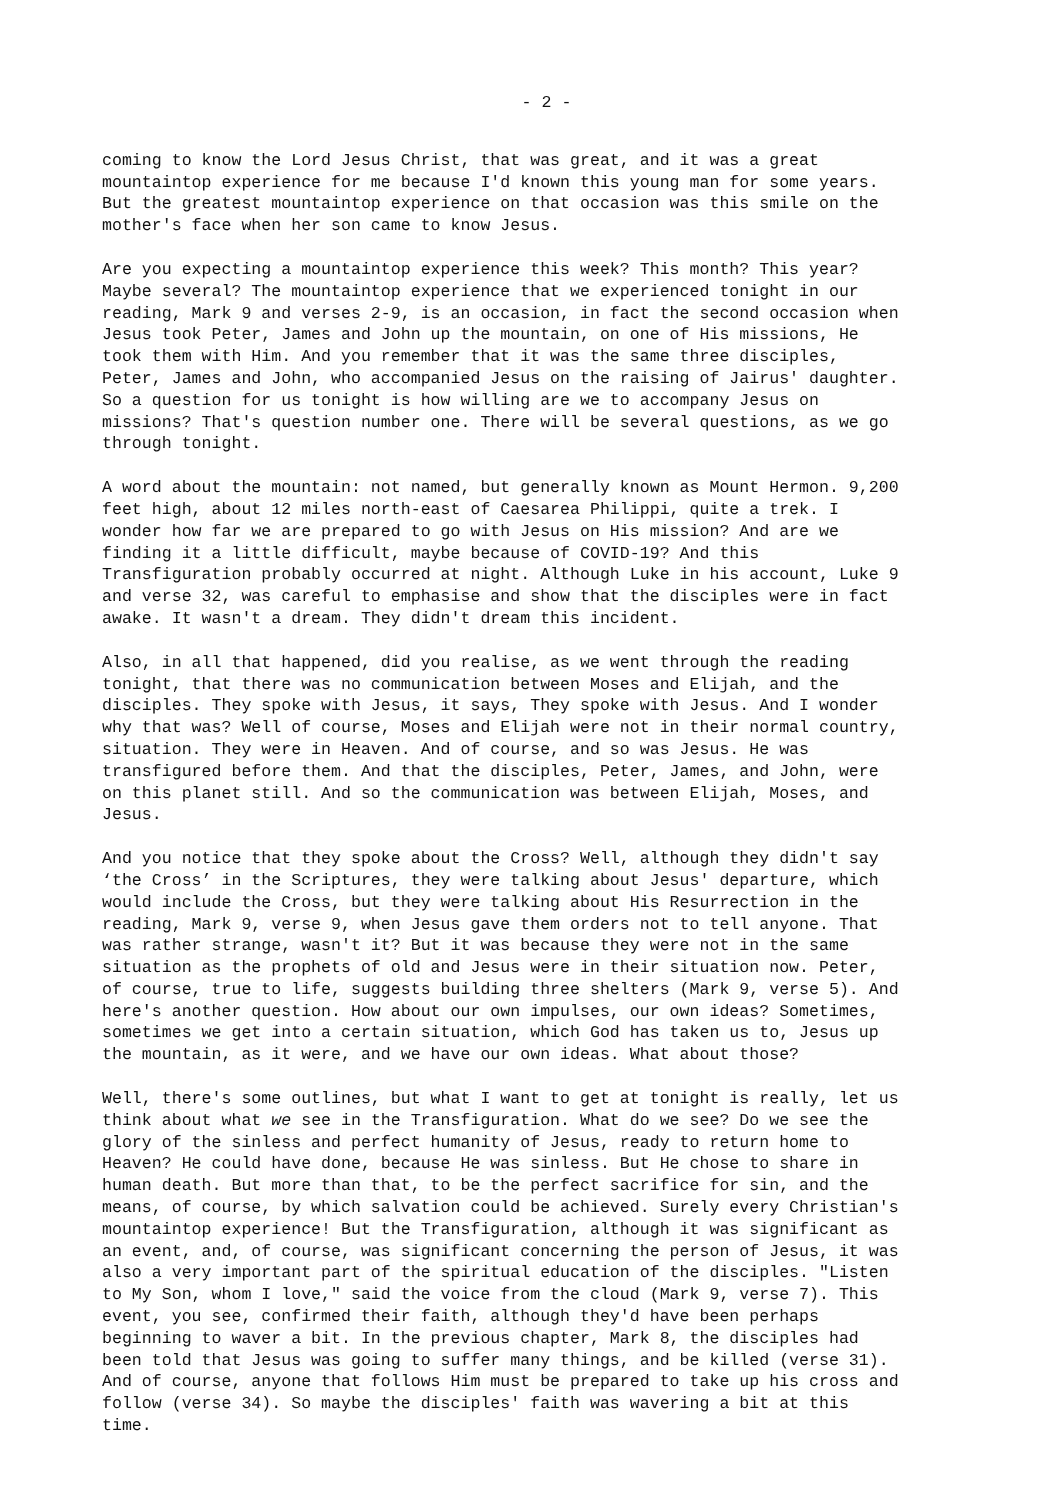- 2 -
coming to know the Lord Jesus Christ, that was great, and it was a great mountaintop experience for me because I'd known this young man for some years. But the greatest mountaintop experience on that occasion was this smile on the mother's face when her son came to know Jesus.
Are you expecting a mountaintop experience this week? This month? This year? Maybe several? The mountaintop experience that we experienced tonight in our reading, Mark 9 and verses 2-9, is an occasion, in fact the second occasion when Jesus took Peter, James and John up the mountain, on one of His missions, He took them with Him. And you remember that it was the same three disciples, Peter, James and John, who accompanied Jesus on the raising of Jairus' daughter. So a question for us tonight is how willing are we to accompany Jesus on missions? That's question number one. There will be several questions, as we go through tonight.
A word about the mountain: not named, but generally known as Mount Hermon. 9,200 feet high, about 12 miles north-east of Caesarea Philippi, quite a trek. I wonder how far we are prepared to go with Jesus on His mission? And are we finding it a little difficult, maybe because of COVID-19? And this Transfiguration probably occurred at night. Although Luke in his account, Luke 9 and verse 32, was careful to emphasise and show that the disciples were in fact awake. It wasn't a dream. They didn't dream this incident.
Also, in all that happened, did you realise, as we went through the reading tonight, that there was no communication between Moses and Elijah, and the disciples. They spoke with Jesus, it says, They spoke with Jesus. And I wonder why that was? Well of course, Moses and Elijah were not in their normal country, situation. They were in Heaven. And of course, and so was Jesus. He was transfigured before them. And that the disciples, Peter, James, and John, were on this planet still. And so the communication was between Elijah, Moses, and Jesus.
And you notice that they spoke about the Cross? Well, although they didn't say ‘the Cross’ in the Scriptures, they were talking about Jesus' departure, which would include the Cross, but they were talking about His Resurrection in the reading, Mark 9, verse 9, when Jesus gave them orders not to tell anyone. That was rather strange, wasn't it? But it was because they were not in the same situation as the prophets of old and Jesus were in their situation now. Peter, of course, true to life, suggests building three shelters (Mark 9, verse 5). And here's another question. How about our own impulses, our own ideas? Sometimes, sometimes we get into a certain situation, which God has taken us to, Jesus up the mountain, as it were, and we have our own ideas. What about those?
Well, there's some outlines, but what I want to get at tonight is really, let us think about what we see in the Transfiguration. What do we see? Do we see the glory of the sinless and perfect humanity of Jesus, ready to return home to Heaven? He could have done, because He was sinless. But He chose to share in human death. But more than that, to be the perfect sacrifice for sin, and the means, of course, by which salvation could be achieved. Surely every Christian's mountaintop experience! But the Transfiguration, although it was significant as an event, and, of course, was significant concerning the person of Jesus, it was also a very important part of the spiritual education of the disciples. "Listen to My Son, whom I love," said the voice from the cloud (Mark 9, verse 7). This event, you see, confirmed their faith, although they'd have been perhaps beginning to waver a bit. In the previous chapter, Mark 8, the disciples had been told that Jesus was going to suffer many things, and be killed (verse 31). And of course, anyone that follows Him must be prepared to take up his cross and follow (verse 34). So maybe the disciples' faith was wavering a bit at this time.